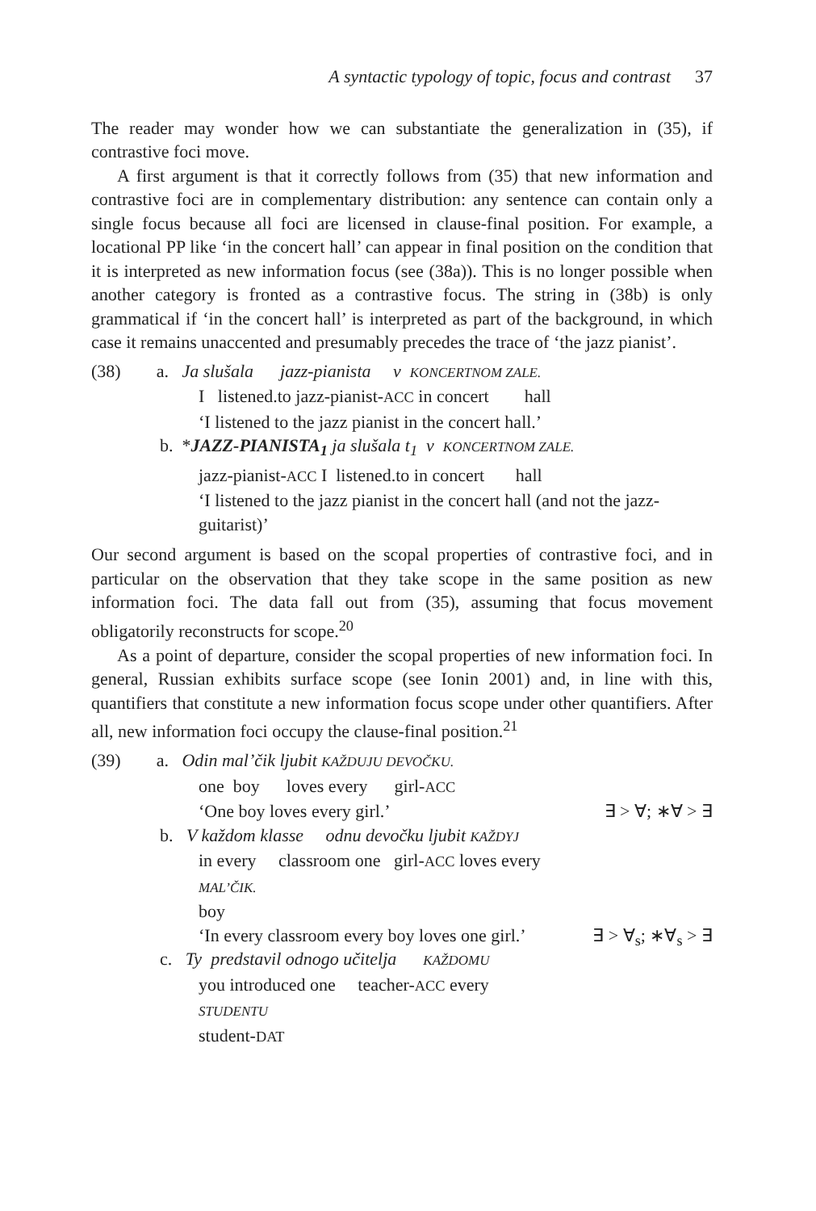A syntactic typology of topic, focus and contrast 37
The reader may wonder how we can substantiate the generalization in (35), if contrastive foci move.
A first argument is that it correctly follows from (35) that new information and contrastive foci are in complementary distribution: any sentence can contain only a single focus because all foci are licensed in clause-final position. For example, a locational PP like ‘in the concert hall’ can appear in final position on the condition that it is interpreted as new information focus (see (38a)). This is no longer possible when another category is fronted as a contrastive focus. The string in (38b) is only grammatical if ‘in the concert hall’ is interpreted as part of the background, in which case it remains unaccented and presumably precedes the trace of ‘the jazz pianist’.
(38) a. Ja slušala jazz-pianista v KONCERTNOM ZALE.
I listened.to jazz-pianist-ACC in concert hall
‘I listened to the jazz pianist in the concert hall.’
b. *JAZZ-PIANISTA<sub>1</sub> ja slušala t<sub>1</sub> v KONCERTNOM ZALE.
jazz-pianist-ACC I listened.to in concert hall
‘I listened to the jazz pianist in the concert hall (and not the jazz-guitarist)’
Our second argument is based on the scopal properties of contrastive foci, and in particular on the observation that they take scope in the same position as new information foci. The data fall out from (35), assuming that focus movement obligatorily reconstructs for scope.<sup>20</sup>
As a point of departure, consider the scopal properties of new information foci. In general, Russian exhibits surface scope (see Ionin 2001) and, in line with this, quantifiers that constitute a new information focus scope under other quantifiers. After all, new information foci occupy the clause-final position.<sup>21</sup>
(39) a. Odin mal’čik ljubit KAŽDUJU DEVOČKU.
one boy loves every girl-ACC
‘One boy loves every girl.’ ∃ > ∀; ∗∀ > ∃
b. V každom klasse odnu devočku ljubit KAŽDYJ
in every classroom one girl-ACC loves every
MAL’ČIK.
boy
‘In every classroom every boy loves one girl.’ ∃ > ∀<sub>s</sub>; ∗∀<sub>s</sub> > ∃
c. Ty predstavil odnogo učitelja KAŽDOMU
you introduced one teacher-ACC every
STUDENTU
student-DAT